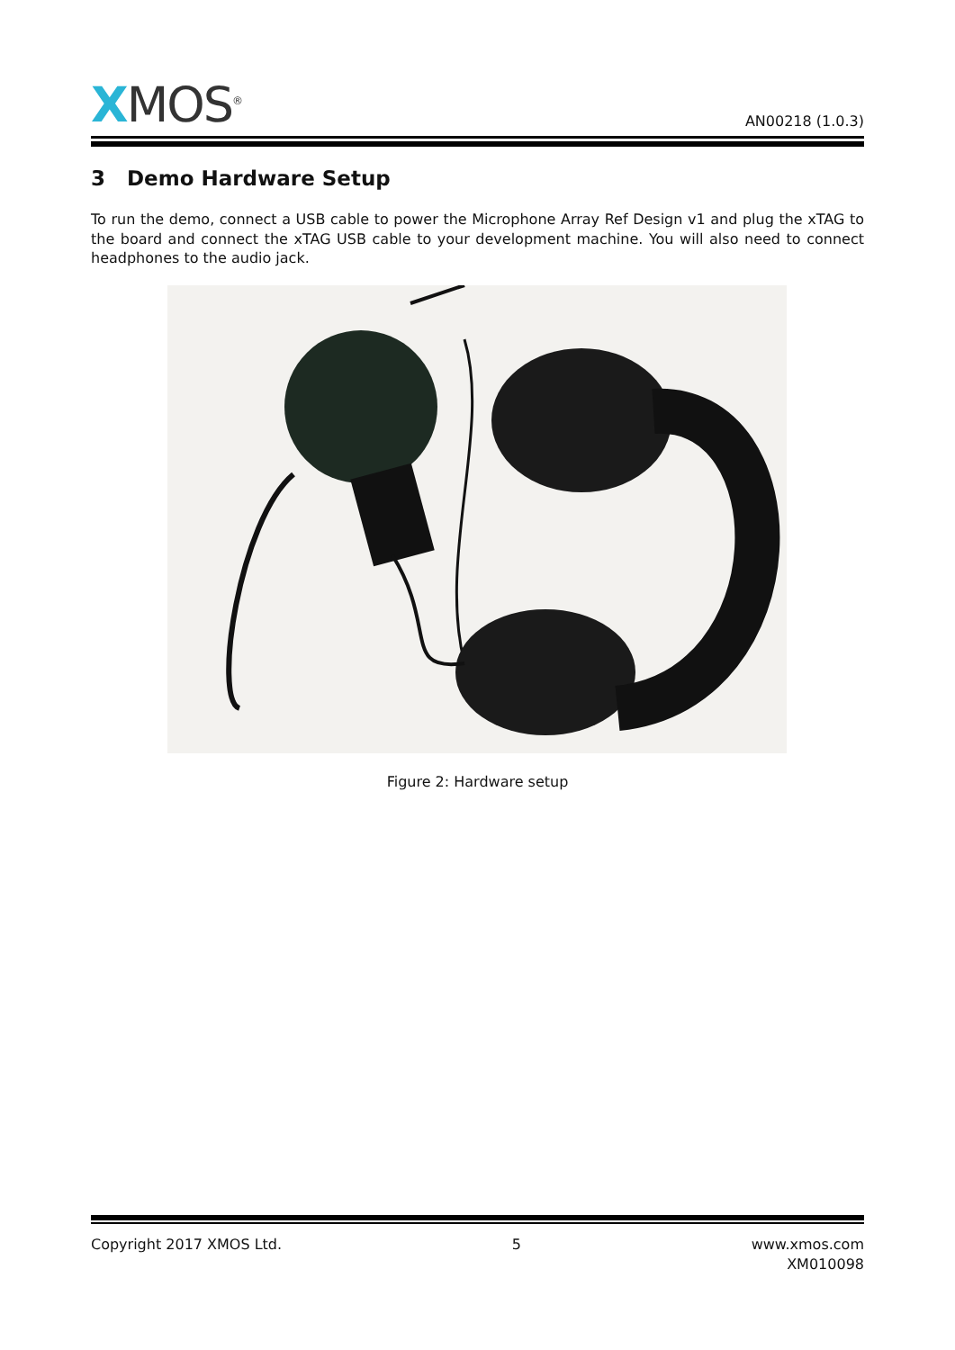XMOS<sup>®</sup>
AN00218 (1.0.3)
3 Demo Hardware Setup
To run the demo, connect a USB cable to power the Microphone Array Ref Design v1 and plug the xTAG to the board and connect the xTAG USB cable to your development machine. You will also need to connect headphones to the audio jack.
Figure 2: Hardware setup
Copyright 2017 XMOS Ltd. 5 www.xmos.com
XM010098